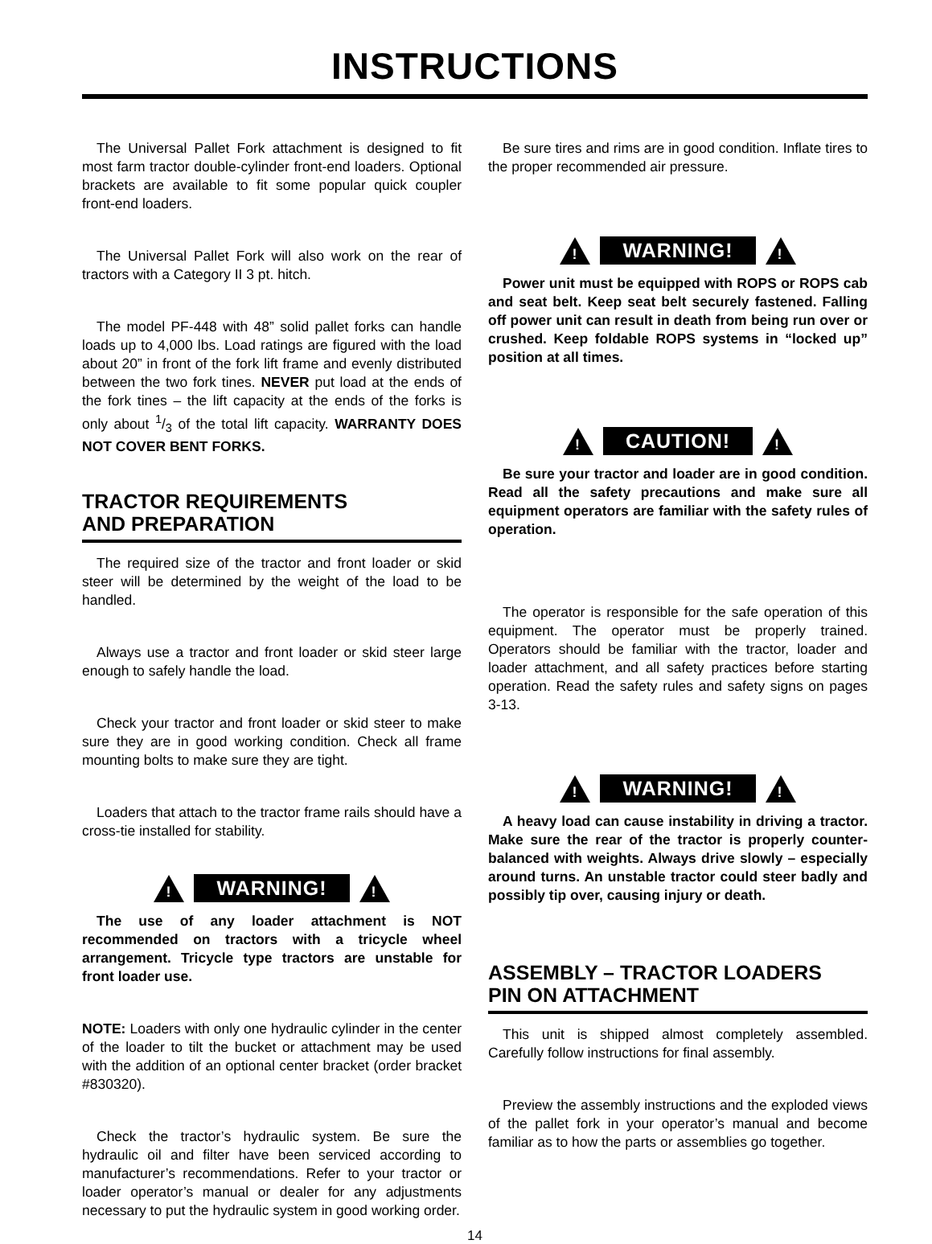INSTRUCTIONS
The Universal Pallet Fork attachment is designed to fit most farm tractor double-cylinder front-end loaders. Optional brackets are available to fit some popular quick coupler front-end loaders.
The Universal Pallet Fork will also work on the rear of tractors with a Category II 3 pt. hitch.
The model PF-448 with 48” solid pallet forks can handle loads up to 4,000 lbs. Load ratings are figured with the load about 20” in front of the fork lift frame and evenly distributed between the two fork tines. NEVER put load at the ends of the fork tines – the lift capacity at the ends of the forks is only about 1/3 of the total lift capacity. WARRANTY DOES NOT COVER BENT FORKS.
TRACTOR REQUIREMENTS
AND PREPARATION
The required size of the tractor and front loader or skid steer will be determined by the weight of the load to be handled.
Always use a tractor and front loader or skid steer large enough to safely handle the load.
Check your tractor and front loader or skid steer to make sure they are in good working condition. Check all frame mounting bolts to make sure they are tight.
Loaders that attach to the tractor frame rails should have a cross-tie installed for stability.
!
WARNING!
!
The use of any loader attachment is NOT recommended on tractors with a tricycle wheel arrangement. Tricycle type tractors are unstable for front loader use.
NOTE: Loaders with only one hydraulic cylinder in the center of the loader to tilt the bucket or attachment may be used with the addition of an optional center bracket (order bracket #830320).
Check the tractor’s hydraulic system. Be sure the hydraulic oil and filter have been serviced according to manufacturer’s recommendations. Refer to your tractor or loader operator’s manual or dealer for any adjustments necessary to put the hydraulic system in good working order.
Be sure tires and rims are in good condition. Inflate tires to the proper recommended air pressure.
!
WARNING!
!
Power unit must be equipped with ROPS or ROPS cab and seat belt. Keep seat belt securely fastened. Falling off power unit can result in death from being run over or crushed. Keep foldable ROPS systems in “locked up” position at all times.
!
CAUTION!
!
Be sure your tractor and loader are in good condition. Read all the safety precautions and make sure all equipment operators are familiar with the safety rules of operation.
The operator is responsible for the safe operation of this equipment. The operator must be properly trained. Operators should be familiar with the tractor, loader and loader attachment, and all safety practices before starting operation. Read the safety rules and safety signs on pages 3-13.
!
WARNING!
!
A heavy load can cause instability in driving a tractor. Make sure the rear of the tractor is properly counter-balanced with weights. Always drive slowly – especially around turns. An unstable tractor could steer badly and possibly tip over, causing injury or death.
ASSEMBLY – TRACTOR LOADERS
PIN ON ATTACHMENT
This unit is shipped almost completely assembled. Carefully follow instructions for final assembly.
Preview the assembly instructions and the exploded views of the pallet fork in your operator’s manual and become familiar as to how the parts or assemblies go together.
14